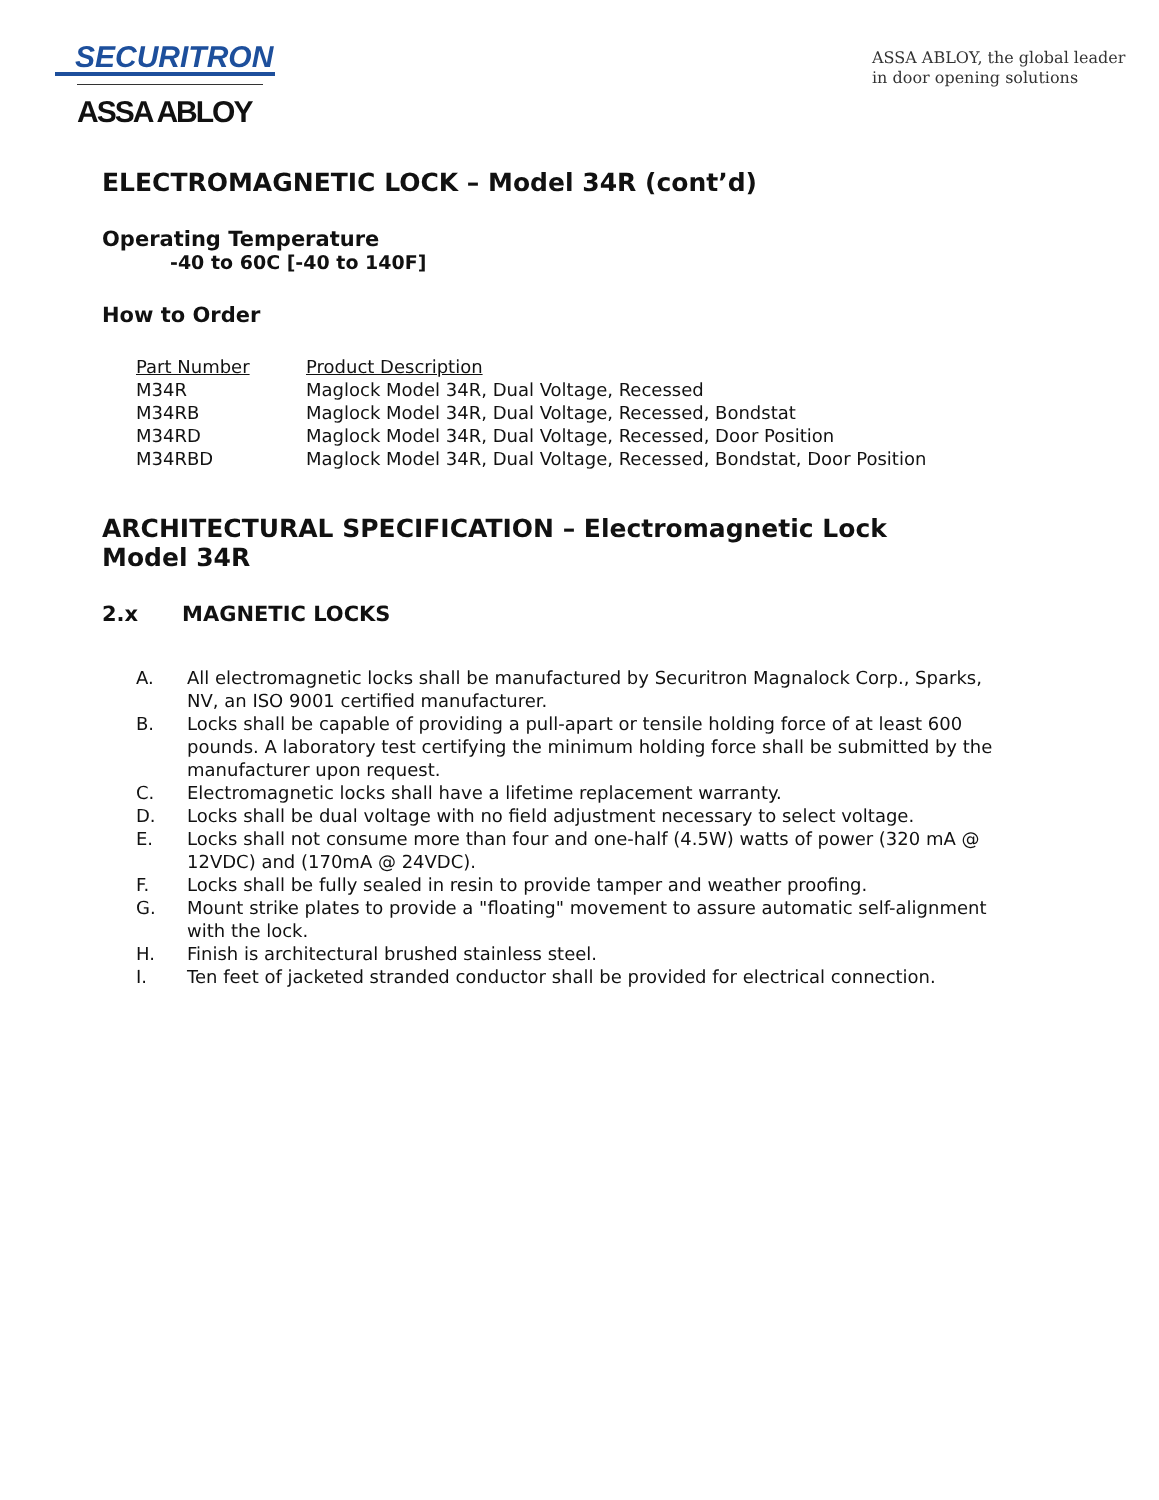SECURITRON
ASSA ABLOY
ASSA ABLOY, the global leader
in door opening solutions
ELECTROMAGNETIC LOCK – Model 34R (cont’d)
Operating Temperature
-40 to 60C [-40 to 140F]
How to Order
| Part Number | Product Description |
| --- | --- |
| M34R | Maglock Model 34R, Dual Voltage, Recessed |
| M34RB | Maglock Model 34R, Dual Voltage, Recessed, Bondstat |
| M34RD | Maglock Model 34R, Dual Voltage, Recessed, Door Position |
| M34RBD | Maglock Model 34R, Dual Voltage, Recessed, Bondstat, Door Position |
ARCHITECTURAL SPECIFICATION – Electromagnetic Lock
Model 34R
2.x MAGNETIC LOCKS
A. All electromagnetic locks shall be manufactured by Securitron Magnalock Corp., Sparks, NV, an ISO 9001 certified manufacturer.
B. Locks shall be capable of providing a pull-apart or tensile holding force of at least 600 pounds. A laboratory test certifying the minimum holding force shall be submitted by the manufacturer upon request.
C. Electromagnetic locks shall have a lifetime replacement warranty.
D. Locks shall be dual voltage with no field adjustment necessary to select voltage.
E. Locks shall not consume more than four and one-half (4.5W) watts of power (320 mA @ 12VDC) and (170mA @ 24VDC).
F. Locks shall be fully sealed in resin to provide tamper and weather proofing.
G. Mount strike plates to provide a "floating" movement to assure automatic self-alignment with the lock.
H. Finish is architectural brushed stainless steel.
I. Ten feet of jacketed stranded conductor shall be provided for electrical connection.